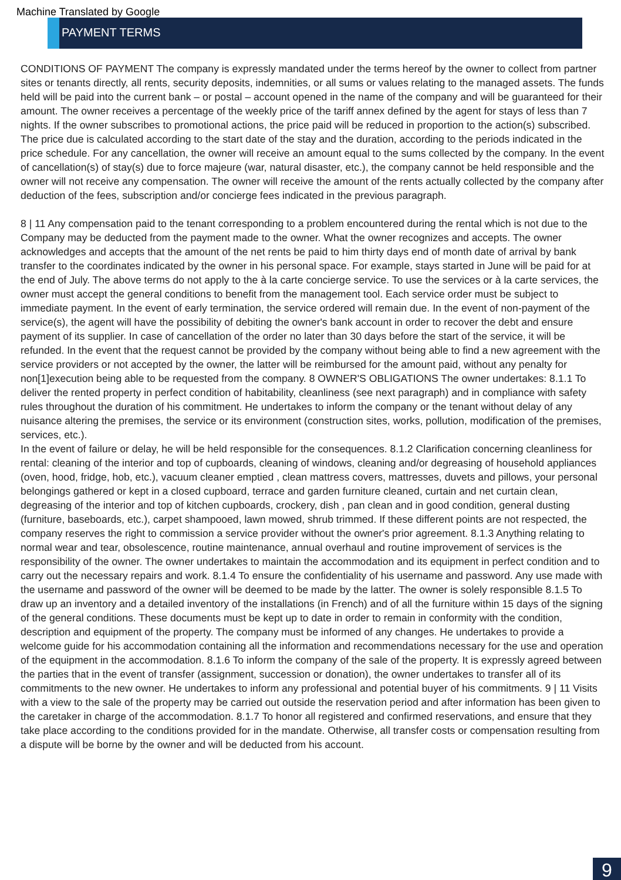Machine Translated by Google
PAYMENT TERMS
CONDITIONS OF PAYMENT The company is expressly mandated under the terms hereof by the owner to collect from partner sites or tenants directly, all rents, security deposits, indemnities, or all sums or values relating to the managed assets. The funds held will be paid into the current bank – or postal – account opened in the name of the company and will be guaranteed for their amount. The owner receives a percentage of the weekly price of the tariff annex defined by the agent for stays of less than 7 nights. If the owner subscribes to promotional actions, the price paid will be reduced in proportion to the action(s) subscribed. The price due is calculated according to the start date of the stay and the duration, according to the periods indicated in the price schedule. For any cancellation, the owner will receive an amount equal to the sums collected by the company. In the event of cancellation(s) of stay(s) due to force majeure (war, natural disaster, etc.), the company cannot be held responsible and the owner will not receive any compensation. The owner will receive the amount of the rents actually collected by the company after deduction of the fees, subscription and/or concierge fees indicated in the previous paragraph.
8 | 11 Any compensation paid to the tenant corresponding to a problem encountered during the rental which is not due to the Company may be deducted from the payment made to the owner. What the owner recognizes and accepts. The owner acknowledges and accepts that the amount of the net rents be paid to him thirty days end of month date of arrival by bank transfer to the coordinates indicated by the owner in his personal space. For example, stays started in June will be paid for at the end of July. The above terms do not apply to the à la carte concierge service. To use the services or à la carte services, the owner must accept the general conditions to benefit from the management tool. Each service order must be subject to immediate payment. In the event of early termination, the service ordered will remain due. In the event of non-payment of the service(s), the agent will have the possibility of debiting the owner's bank account in order to recover the debt and ensure payment of its supplier. In case of cancellation of the order no later than 30 days before the start of the service, it will be refunded. In the event that the request cannot be provided by the company without being able to find a new agreement with the service providers or not accepted by the owner, the latter will be reimbursed for the amount paid, without any penalty for non[1]execution being able to be requested from the company. 8 OWNER'S OBLIGATIONS The owner undertakes: 8.1.1 To deliver the rented property in perfect condition of habitability, cleanliness (see next paragraph) and in compliance with safety rules throughout the duration of his commitment. He undertakes to inform the company or the tenant without delay of any nuisance altering the premises, the service or its environment (construction sites, works, pollution, modification of the premises, services, etc.).
In the event of failure or delay, he will be held responsible for the consequences. 8.1.2 Clarification concerning cleanliness for rental: cleaning of the interior and top of cupboards, cleaning of windows, cleaning and/or degreasing of household appliances (oven, hood, fridge, hob, etc.), vacuum cleaner emptied , clean mattress covers, mattresses, duvets and pillows, your personal belongings gathered or kept in a closed cupboard, terrace and garden furniture cleaned, curtain and net curtain clean, degreasing of the interior and top of kitchen cupboards, crockery, dish , pan clean and in good condition, general dusting (furniture, baseboards, etc.), carpet shampooed, lawn mowed, shrub trimmed. If these different points are not respected, the company reserves the right to commission a service provider without the owner's prior agreement. 8.1.3 Anything relating to normal wear and tear, obsolescence, routine maintenance, annual overhaul and routine improvement of services is the responsibility of the owner. The owner undertakes to maintain the accommodation and its equipment in perfect condition and to carry out the necessary repairs and work. 8.1.4 To ensure the confidentiality of his username and password. Any use made with the username and password of the owner will be deemed to be made by the latter. The owner is solely responsible 8.1.5 To draw up an inventory and a detailed inventory of the installations (in French) and of all the furniture within 15 days of the signing of the general conditions. These documents must be kept up to date in order to remain in conformity with the condition, description and equipment of the property. The company must be informed of any changes. He undertakes to provide a welcome guide for his accommodation containing all the information and recommendations necessary for the use and operation of the equipment in the accommodation. 8.1.6 To inform the company of the sale of the property. It is expressly agreed between the parties that in the event of transfer (assignment, succession or donation), the owner undertakes to transfer all of its commitments to the new owner. He undertakes to inform any professional and potential buyer of his commitments. 9 | 11 Visits with a view to the sale of the property may be carried out outside the reservation period and after information has been given to the caretaker in charge of the accommodation. 8.1.7 To honor all registered and confirmed reservations, and ensure that they take place according to the conditions provided for in the mandate. Otherwise, all transfer costs or compensation resulting from a dispute will be borne by the owner and will be deducted from his account.
9